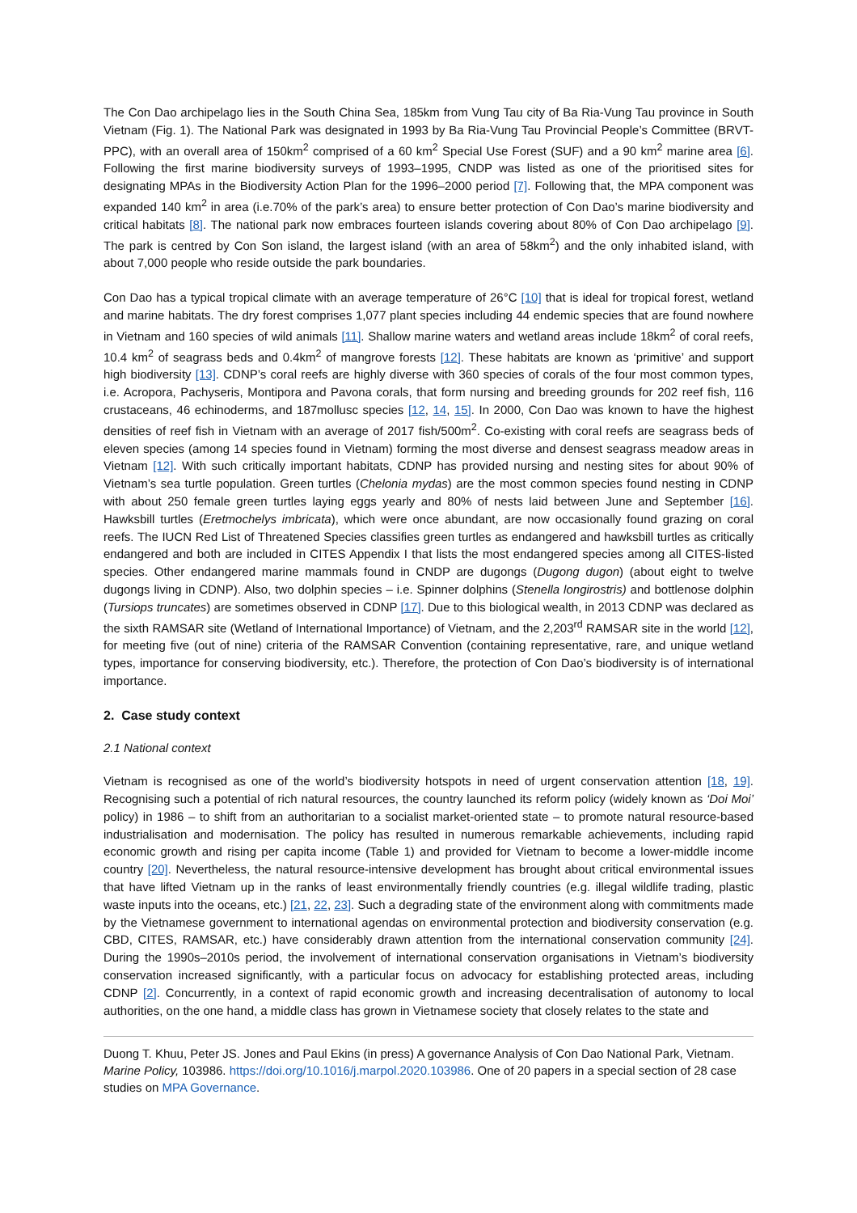The Con Dao archipelago lies in the South China Sea, 185km from Vung Tau city of Ba Ria-Vung Tau province in South Vietnam (Fig. 1). The National Park was designated in 1993 by Ba Ria-Vung Tau Provincial People’s Committee (BRVT-PPC), with an overall area of 150km<sup>2</sup> comprised of a 60 km<sup>2</sup> Special Use Forest (SUF) and a 90 km<sup>2</sup> marine area [6]. Following the first marine biodiversity surveys of 1993–1995, CNDP was listed as one of the prioritised sites for designating MPAs in the Biodiversity Action Plan for the 1996–2000 period [7]. Following that, the MPA component was expanded 140 km<sup>2</sup> in area (i.e.70% of the park’s area) to ensure better protection of Con Dao’s marine biodiversity and critical habitats [8]. The national park now embraces fourteen islands covering about 80% of Con Dao archipelago [9]. The park is centred by Con Son island, the largest island (with an area of 58km<sup>2</sup>) and the only inhabited island, with about 7,000 people who reside outside the park boundaries.
Con Dao has a typical tropical climate with an average temperature of 26°C [10] that is ideal for tropical forest, wetland and marine habitats. The dry forest comprises 1,077 plant species including 44 endemic species that are found nowhere in Vietnam and 160 species of wild animals [11]. Shallow marine waters and wetland areas include 18km<sup>2</sup> of coral reefs, 10.4 km<sup>2</sup> of seagrass beds and 0.4km<sup>2</sup> of mangrove forests [12]. These habitats are known as ‘primitive’ and support high biodiversity [13]. CDNP’s coral reefs are highly diverse with 360 species of corals of the four most common types, i.e. Acropora, Pachyseris, Montipora and Pavona corals, that form nursing and breeding grounds for 202 reef fish, 116 crustaceans, 46 echinoderms, and 187mollusc species [12, 14, 15]. In 2000, Con Dao was known to have the highest densities of reef fish in Vietnam with an average of 2017 fish/500m<sup>2</sup>. Co-existing with coral reefs are seagrass beds of eleven species (among 14 species found in Vietnam) forming the most diverse and densest seagrass meadow areas in Vietnam [12]. With such critically important habitats, CDNP has provided nursing and nesting sites for about 90% of Vietnam’s sea turtle population. Green turtles (Chelonia mydas) are the most common species found nesting in CDNP with about 250 female green turtles laying eggs yearly and 80% of nests laid between June and September [16]. Hawksbill turtles (Eretmochelys imbricata), which were once abundant, are now occasionally found grazing on coral reefs. The IUCN Red List of Threatened Species classifies green turtles as endangered and hawksbill turtles as critically endangered and both are included in CITES Appendix I that lists the most endangered species among all CITES-listed species. Other endangered marine mammals found in CNDP are dugongs (Dugong dugon) (about eight to twelve dugongs living in CDNP). Also, two dolphin species – i.e. Spinner dolphins (Stenella longirostris) and bottlenose dolphin (Tursiops truncates) are sometimes observed in CDNP [17]. Due to this biological wealth, in 2013 CDNP was declared as the sixth RAMSAR site (Wetland of International Importance) of Vietnam, and the 2,203<sup>rd</sup> RAMSAR site in the world [12], for meeting five (out of nine) criteria of the RAMSAR Convention (containing representative, rare, and unique wetland types, importance for conserving biodiversity, etc.). Therefore, the protection of Con Dao’s biodiversity is of international importance.
2. Case study context
2.1 National context
Vietnam is recognised as one of the world’s biodiversity hotspots in need of urgent conservation attention [18, 19]. Recognising such a potential of rich natural resources, the country launched its reform policy (widely known as ‘Doi Moi’ policy) in 1986 – to shift from an authoritarian to a socialist market-oriented state – to promote natural resource-based industrialisation and modernisation. The policy has resulted in numerous remarkable achievements, including rapid economic growth and rising per capita income (Table 1) and provided for Vietnam to become a lower-middle income country [20]. Nevertheless, the natural resource-intensive development has brought about critical environmental issues that have lifted Vietnam up in the ranks of least environmentally friendly countries (e.g. illegal wildlife trading, plastic waste inputs into the oceans, etc.) [21, 22, 23]. Such a degrading state of the environment along with commitments made by the Vietnamese government to international agendas on environmental protection and biodiversity conservation (e.g. CBD, CITES, RAMSAR, etc.) have considerably drawn attention from the international conservation community [24]. During the 1990s–2010s period, the involvement of international conservation organisations in Vietnam’s biodiversity conservation increased significantly, with a particular focus on advocacy for establishing protected areas, including CDNP [2]. Concurrently, in a context of rapid economic growth and increasing decentralisation of autonomy to local authorities, on the one hand, a middle class has grown in Vietnamese society that closely relates to the state and
Duong T. Khuu, Peter JS. Jones and Paul Ekins (in press) A governance Analysis of Con Dao National Park, Vietnam. Marine Policy, 103986. https://doi.org/10.1016/j.marpol.2020.103986. One of 20 papers in a special section of 28 case studies on MPA Governance.